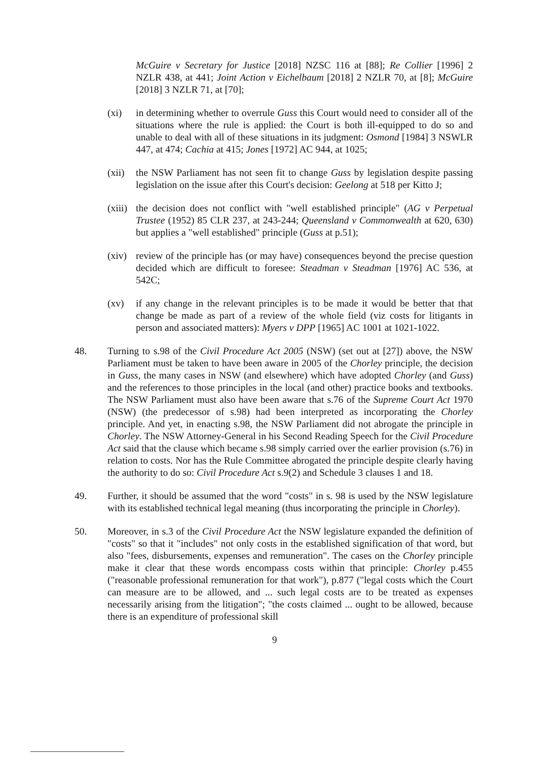McGuire v Secretary for Justice [2018] NZSC 116 at [88]; Re Collier [1996] 2 NZLR 438, at 441; Joint Action v Eichelbaum [2018] 2 NZLR 70, at [8]; McGuire [2018] 3 NZLR 71, at [70];
(xi) in determining whether to overrule Guss this Court would need to consider all of the situations where the rule is applied: the Court is both ill-equipped to do so and unable to deal with all of these situations in its judgment: Osmond [1984] 3 NSWLR 447, at 474; Cachia at 415; Jones [1972] AC 944, at 1025;
(xii) the NSW Parliament has not seen fit to change Guss by legislation despite passing legislation on the issue after this Court's decision: Geelong at 518 per Kitto J;
(xiii) the decision does not conflict with "well established principle" (AG v Perpetual Trustee (1952) 85 CLR 237, at 243-244; Queensland v Commonwealth at 620, 630) but applies a "well established" principle (Guss at p.51);
(xiv) review of the principle has (or may have) consequences beyond the precise question decided which are difficult to foresee: Steadman v Steadman [1976] AC 536, at 542C;
(xv) if any change in the relevant principles is to be made it would be better that that change be made as part of a review of the whole field (viz costs for litigants in person and associated matters): Myers v DPP [1965] AC 1001 at 1021-1022.
48. Turning to s.98 of the Civil Procedure Act 2005 (NSW) (set out at [27]) above, the NSW Parliament must be taken to have been aware in 2005 of the Chorley principle, the decision in Guss, the many cases in NSW (and elsewhere) which have adopted Chorley (and Guss) and the references to those principles in the local (and other) practice books and textbooks. The NSW Parliament must also have been aware that s.76 of the Supreme Court Act 1970 (NSW) (the predecessor of s.98) had been interpreted as incorporating the Chorley principle. And yet, in enacting s.98, the NSW Parliament did not abrogate the principle in Chorley. The NSW Attorney-General in his Second Reading Speech for the Civil Procedure Act said that the clause which became s.98 simply carried over the earlier provision (s.76) in relation to costs. Nor has the Rule Committee abrogated the principle despite clearly having the authority to do so: Civil Procedure Act s.9(2) and Schedule 3 clauses 1 and 18.
49. Further, it should be assumed that the word "costs" in s. 98 is used by the NSW legislature with its established technical legal meaning (thus incorporating the principle in Chorley).
50. Moreover, in s.3 of the Civil Procedure Act the NSW legislature expanded the definition of "costs" so that it "includes" not only costs in the established signification of that word, but also "fees, disbursements, expenses and remuneration". The cases on the Chorley principle make it clear that these words encompass costs within that principle: Chorley p.455 ("reasonable professional remuneration for that work"), p.877 ("legal costs which the Court can measure are to be allowed, and ... such legal costs are to be treated as expenses necessarily arising from the litigation"; "the costs claimed ... ought to be allowed, because there is an expenditure of professional skill
9